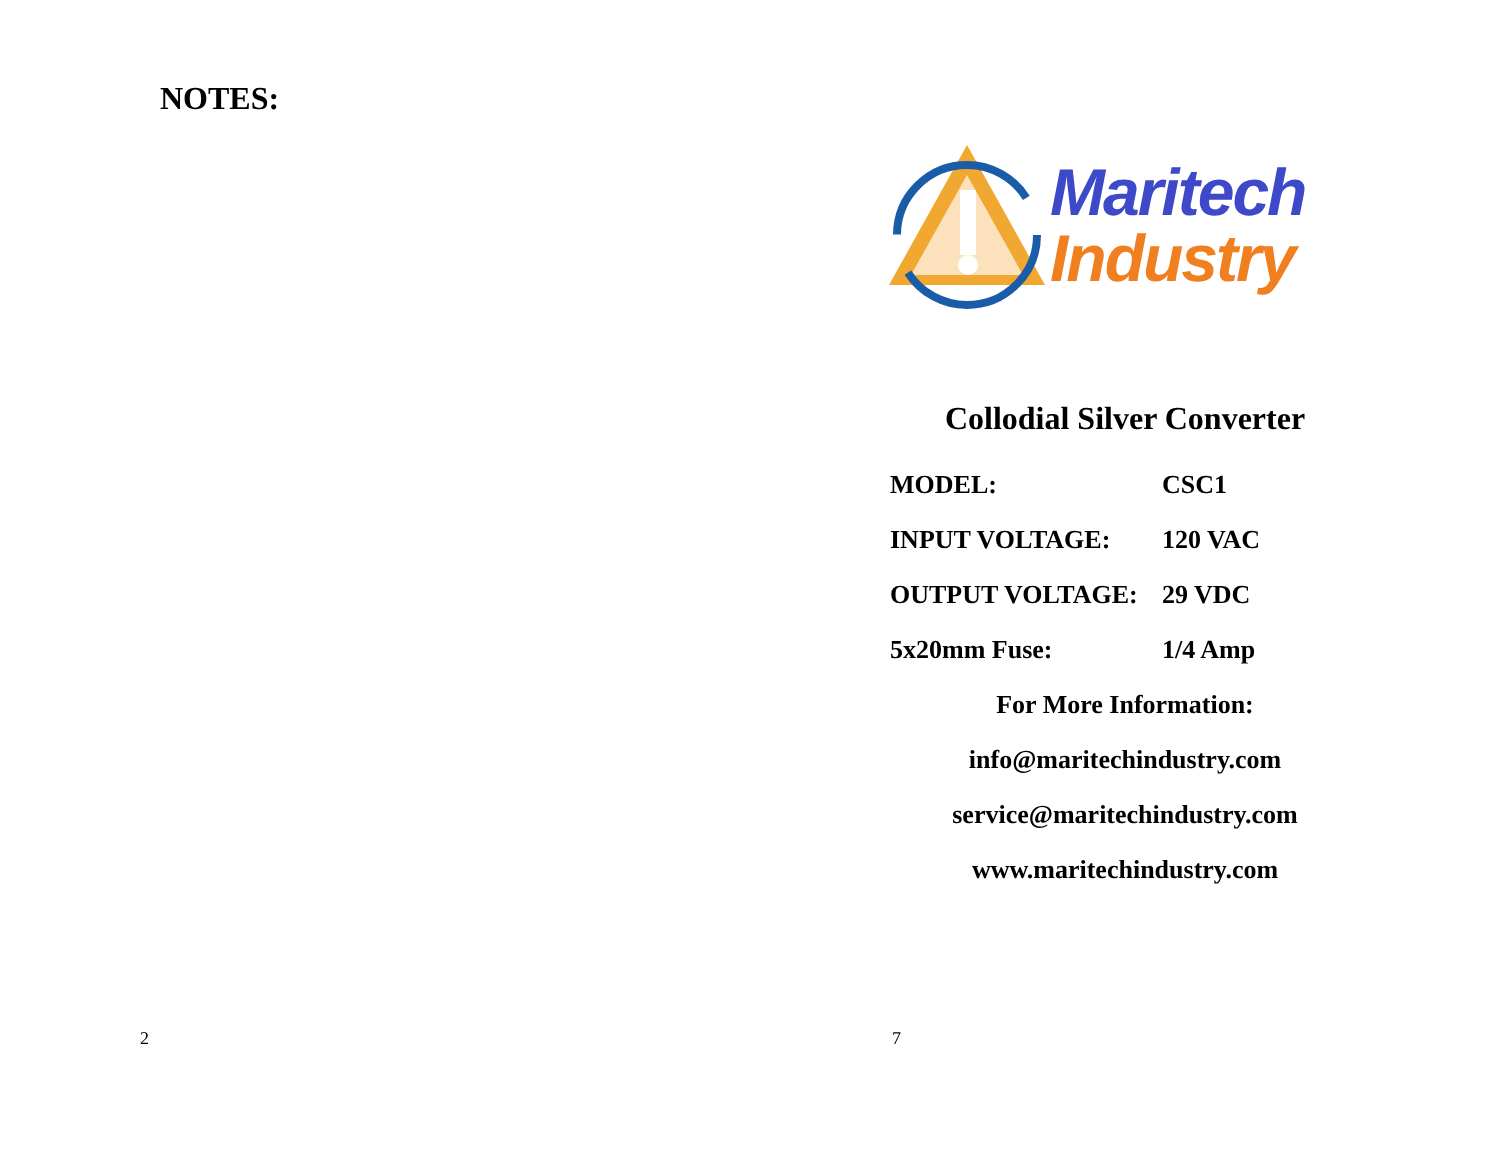NOTES:
2
Maritech
Industry
Collodial Silver Converter
| MODEL: | CSC1 |
| INPUT VOLTAGE: | 120 VAC |
| OUTPUT VOLTAGE: | 29 VDC |
| 5x20mm Fuse: | 1/4 Amp |
For More Information:
info@maritechindustry.com
service@maritechindustry.com
www.maritechindustry.com
7